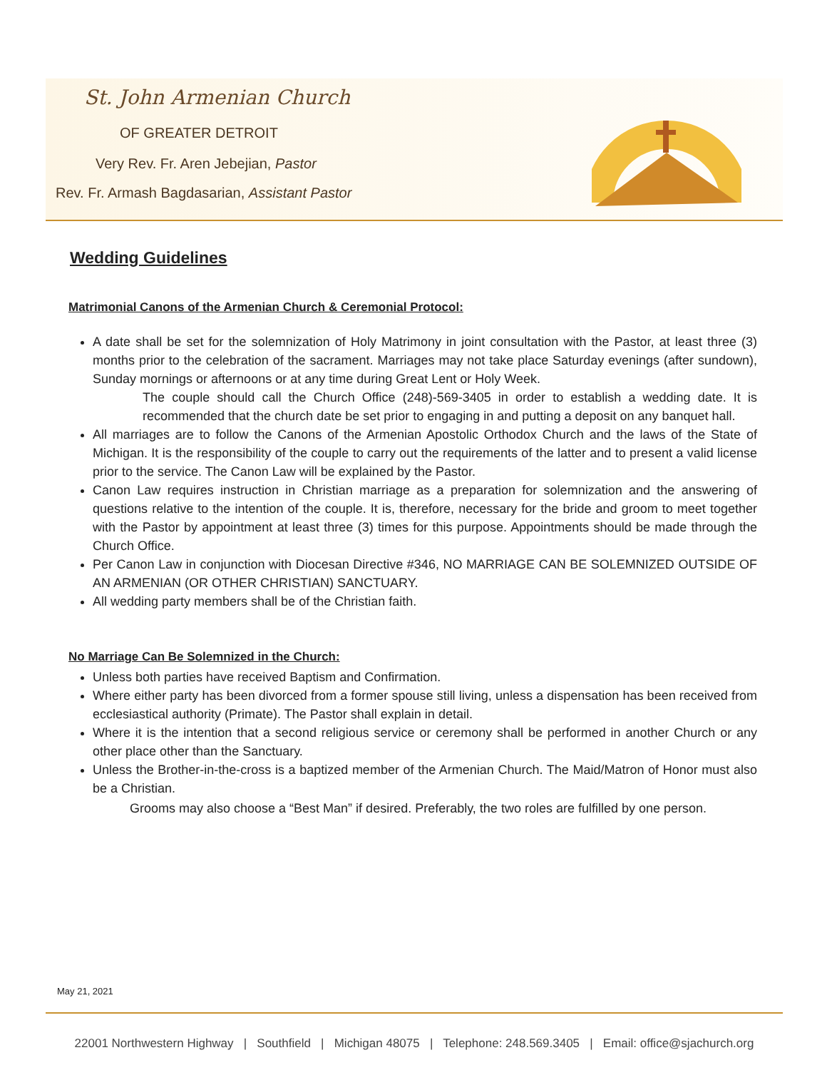St. John Armenian Church
OF GREATER DETROIT
Very Rev. Fr. Aren Jebejian, Pastor
Rev. Fr. Armash Bagdasarian, Assistant Pastor
Wedding Guidelines
Matrimonial Canons of the Armenian Church & Ceremonial Protocol:
A date shall be set for the solemnization of Holy Matrimony in joint consultation with the Pastor, at least three (3) months prior to the celebration of the sacrament. Marriages may not take place Saturday evenings (after sundown), Sunday mornings or afternoons or at any time during Great Lent or Holy Week.
The couple should call the Church Office (248)-569-3405 in order to establish a wedding date. It is recommended that the church date be set prior to engaging in and putting a deposit on any banquet hall.
All marriages are to follow the Canons of the Armenian Apostolic Orthodox Church and the laws of the State of Michigan. It is the responsibility of the couple to carry out the requirements of the latter and to present a valid license prior to the service. The Canon Law will be explained by the Pastor.
Canon Law requires instruction in Christian marriage as a preparation for solemnization and the answering of questions relative to the intention of the couple. It is, therefore, necessary for the bride and groom to meet together with the Pastor by appointment at least three (3) times for this purpose. Appointments should be made through the Church Office.
Per Canon Law in conjunction with Diocesan Directive #346, NO MARRIAGE CAN BE SOLEMNIZED OUTSIDE OF AN ARMENIAN (OR OTHER CHRISTIAN) SANCTUARY.
All wedding party members shall be of the Christian faith.
No Marriage Can Be Solemnized in the Church:
Unless both parties have received Baptism and Confirmation.
Where either party has been divorced from a former spouse still living, unless a dispensation has been received from ecclesiastical authority (Primate). The Pastor shall explain in detail.
Where it is the intention that a second religious service or ceremony shall be performed in another Church or any other place other than the Sanctuary.
Unless the Brother-in-the-cross is a baptized member of the Armenian Church. The Maid/Matron of Honor must also be a Christian.
Grooms may also choose a “Best Man” if desired. Preferably, the two roles are fulfilled by one person.
May 21, 2021
22001 Northwestern Highway | Southfield | Michigan 48075 | Telephone: 248.569.3405 | Email: office@sjachurch.org